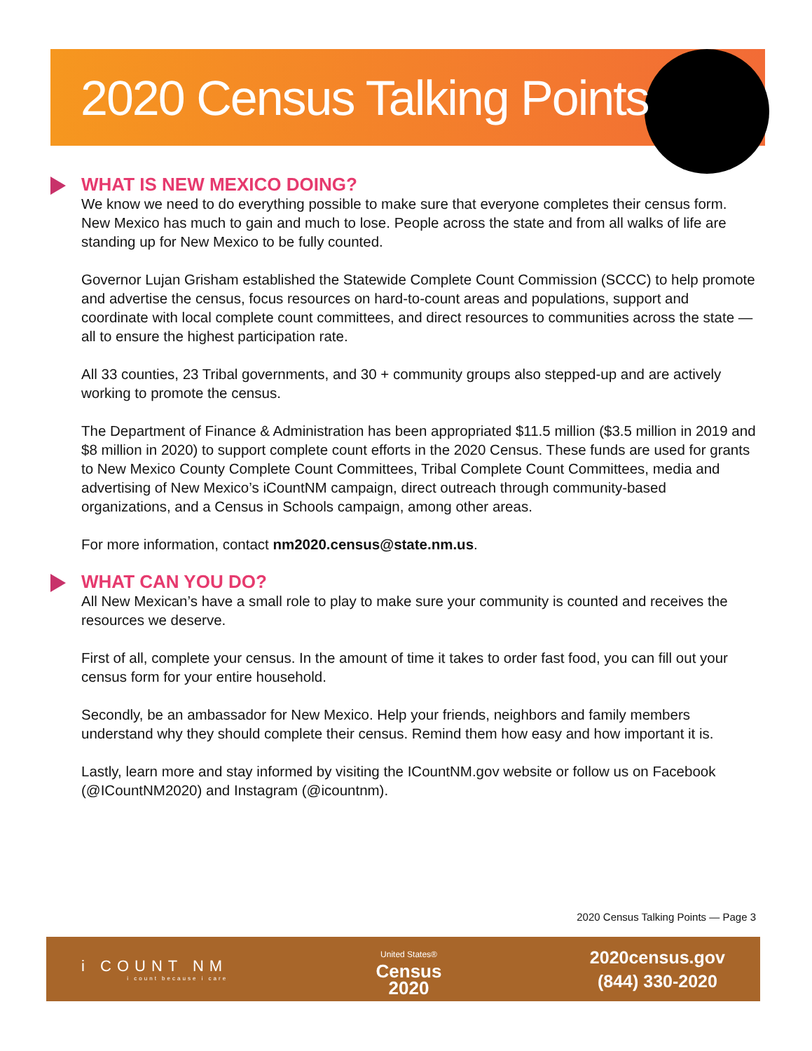2020 Census Talking Points
WHAT IS NEW MEXICO DOING?
We know we need to do everything possible to make sure that everyone completes their census form. New Mexico has much to gain and much to lose. People across the state and from all walks of life are standing up for New Mexico to be fully counted.
Governor Lujan Grisham established the Statewide Complete Count Commission (SCCC) to help promote and advertise the census, focus resources on hard-to-count areas and populations, support and coordinate with local complete count committees, and direct resources to communities across the state — all to ensure the highest participation rate.
All 33 counties, 23 Tribal governments, and 30 + community groups also stepped-up and are actively working to promote the census.
The Department of Finance & Administration has been appropriated $11.5 million ($3.5 million in 2019 and $8 million in 2020) to support complete count efforts in the 2020 Census. These funds are used for grants to New Mexico County Complete Count Committees, Tribal Complete Count Committees, media and advertising of New Mexico’s iCountNM campaign, direct outreach through community-based organizations, and a Census in Schools campaign, among other areas.
For more information, contact nm2020.census@state.nm.us.
WHAT CAN YOU DO?
All New Mexican’s have a small role to play to make sure your community is counted and receives the resources we deserve.
First of all, complete your census. In the amount of time it takes to order fast food, you can fill out your census form for your entire household.
Secondly, be an ambassador for New Mexico. Help your friends, neighbors and family members understand why they should complete their census. Remind them how easy and how important it is.
Lastly, learn more and stay informed by visiting the ICountNM.gov website or follow us on Facebook (@ICountNM2020) and Instagram (@icountnm).
2020 Census Talking Points — Page 3
i COUNT NM
i count because i care
United States®
Census
2020
2020census.gov
(844) 330-2020